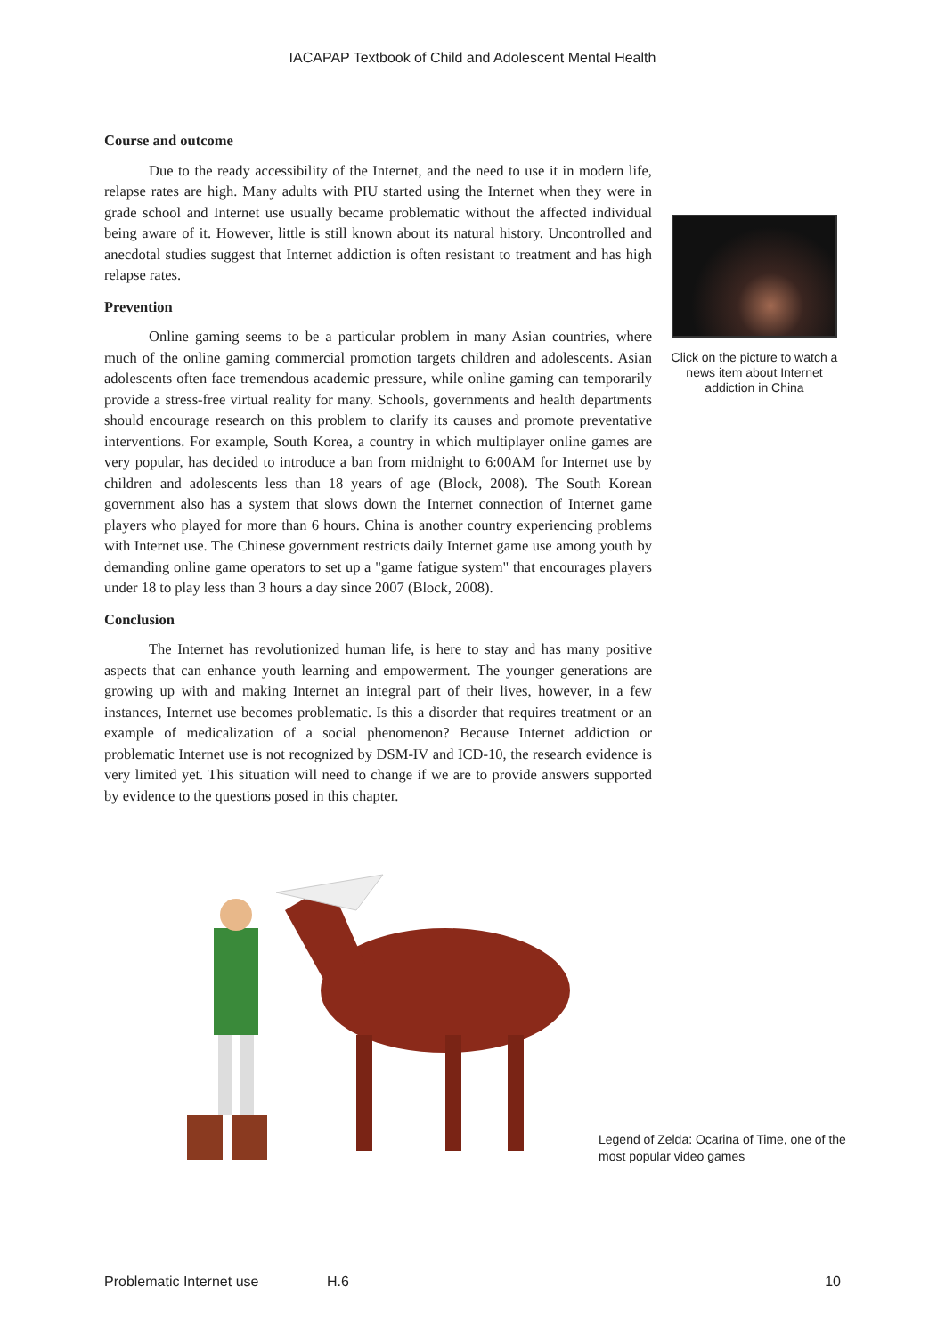IACAPAP Textbook of Child and Adolescent Mental Health
Course and outcome
Due to the ready accessibility of the Internet, and the need to use it in modern life, relapse rates are high. Many adults with PIU started using the Internet when they were in grade school and Internet use usually became problematic without the affected individual being aware of it. However, little is still known about its natural history. Uncontrolled and anecdotal studies suggest that Internet addiction is often resistant to treatment and has high relapse rates.
Prevention
Online gaming seems to be a particular problem in many Asian countries, where much of the online gaming commercial promotion targets children and adolescents. Asian adolescents often face tremendous academic pressure, while online gaming can temporarily provide a stress-free virtual reality for many. Schools, governments and health departments should encourage research on this problem to clarify its causes and promote preventative interventions. For example, South Korea, a country in which multiplayer online games are very popular, has decided to introduce a ban from midnight to 6:00AM for Internet use by children and adolescents less than 18 years of age (Block, 2008). The South Korean government also has a system that slows down the Internet connection of Internet game players who played for more than 6 hours. China is another country experiencing problems with Internet use. The Chinese government restricts daily Internet game use among youth by demanding online game operators to set up a "game fatigue system" that encourages players under 18 to play less than 3 hours a day since 2007 (Block, 2008).
Conclusion
The Internet has revolutionized human life, is here to stay and has many positive aspects that can enhance youth learning and empowerment. The younger generations are growing up with and making Internet an integral part of their lives, however, in a few instances, Internet use becomes problematic. Is this a disorder that requires treatment or an example of medicalization of a social phenomenon? Because Internet addiction or problematic Internet use is not recognized by DSM-IV and ICD-10, the research evidence is very limited yet. This situation will need to change if we are to provide answers supported by evidence to the questions posed in this chapter.
Click on the picture to watch a news item about Internet addiction in China
Legend of Zelda: Ocarina of Time, one of the most popular video games
Problematic Internet use H.6 10